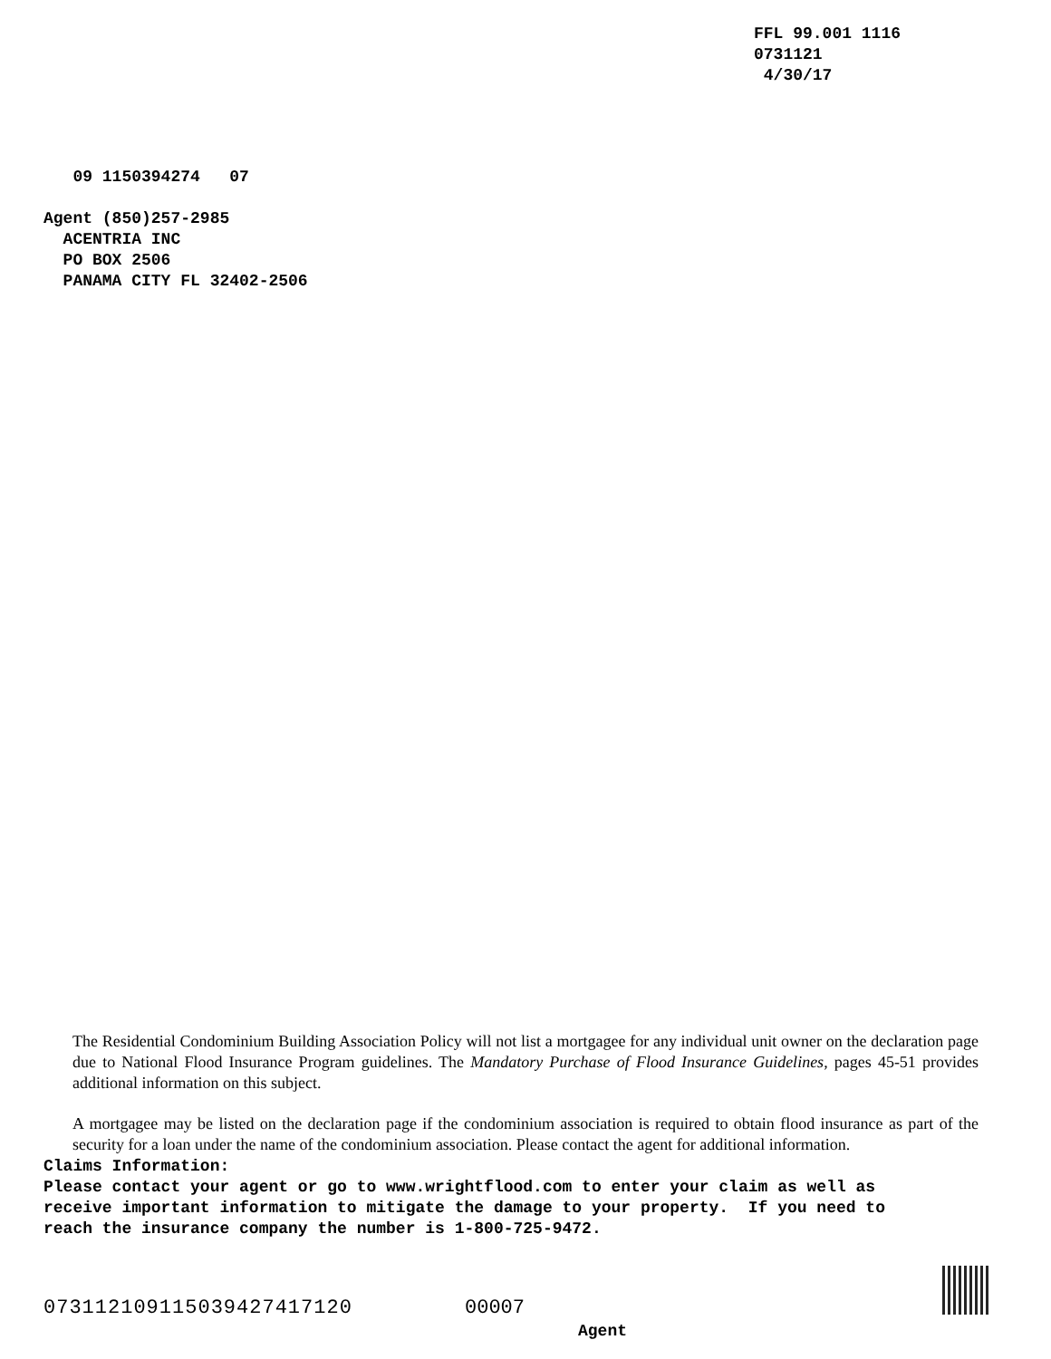FFL 99.001 1116 0731121 4/30/17
09 1150394274 07
Agent (850)257-2985 ACENTRIA INC PO BOX 2506 PANAMA CITY FL 32402-2506
The Residential Condominium Building Association Policy will not list a mortgagee for any individual unit owner on the declaration page due to National Flood Insurance Program guidelines. The Mandatory Purchase of Flood Insurance Guidelines, pages 45-51 provides additional information on this subject.
A mortgagee may be listed on the declaration page if the condominium association is required to obtain flood insurance as part of the security for a loan under the name of the condominium association. Please contact the agent for additional information.
Claims Information: Please contact your agent or go to www.wrightflood.com to enter your claim as well as receive important information to mitigate the damage to your property. If you need to reach the insurance company the number is 1-800-725-9472.
073112109115039427417120
00007
Agent